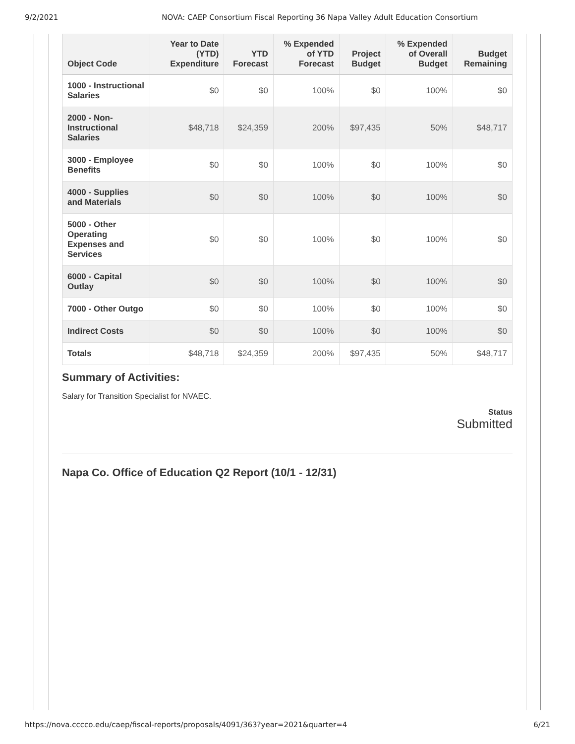9/2/2021 NOVA: CAEP Consortium Fiscal Reporting 36 Napa Valley Adult Education Consortium
| Object Code | Year to Date (YTD) Expenditure | YTD Forecast | % Expended of YTD Forecast | Project Budget | % Expended of Overall Budget | Budget Remaining |
| --- | --- | --- | --- | --- | --- | --- |
| 1000 - Instructional Salaries | $0 | $0 | 100% | $0 | 100% | $0 |
| 2000 - Non-Instructional Salaries | $48,718 | $24,359 | 200% | $97,435 | 50% | $48,717 |
| 3000 - Employee Benefits | $0 | $0 | 100% | $0 | 100% | $0 |
| 4000 - Supplies and Materials | $0 | $0 | 100% | $0 | 100% | $0 |
| 5000 - Other Operating Expenses and Services | $0 | $0 | 100% | $0 | 100% | $0 |
| 6000 - Capital Outlay | $0 | $0 | 100% | $0 | 100% | $0 |
| 7000 - Other Outgo | $0 | $0 | 100% | $0 | 100% | $0 |
| Indirect Costs | $0 | $0 | 100% | $0 | 100% | $0 |
| Totals | $48,718 | $24,359 | 200% | $97,435 | 50% | $48,717 |
Summary of Activities:
Salary for Transition Specialist for NVAEC.
Status
Submitted
Napa Co. Office of Education Q2 Report (10/1 - 12/31)
https://nova.cccco.edu/caep/fiscal-reports/proposals/4091/363?year=2021&quarter=4 6/21